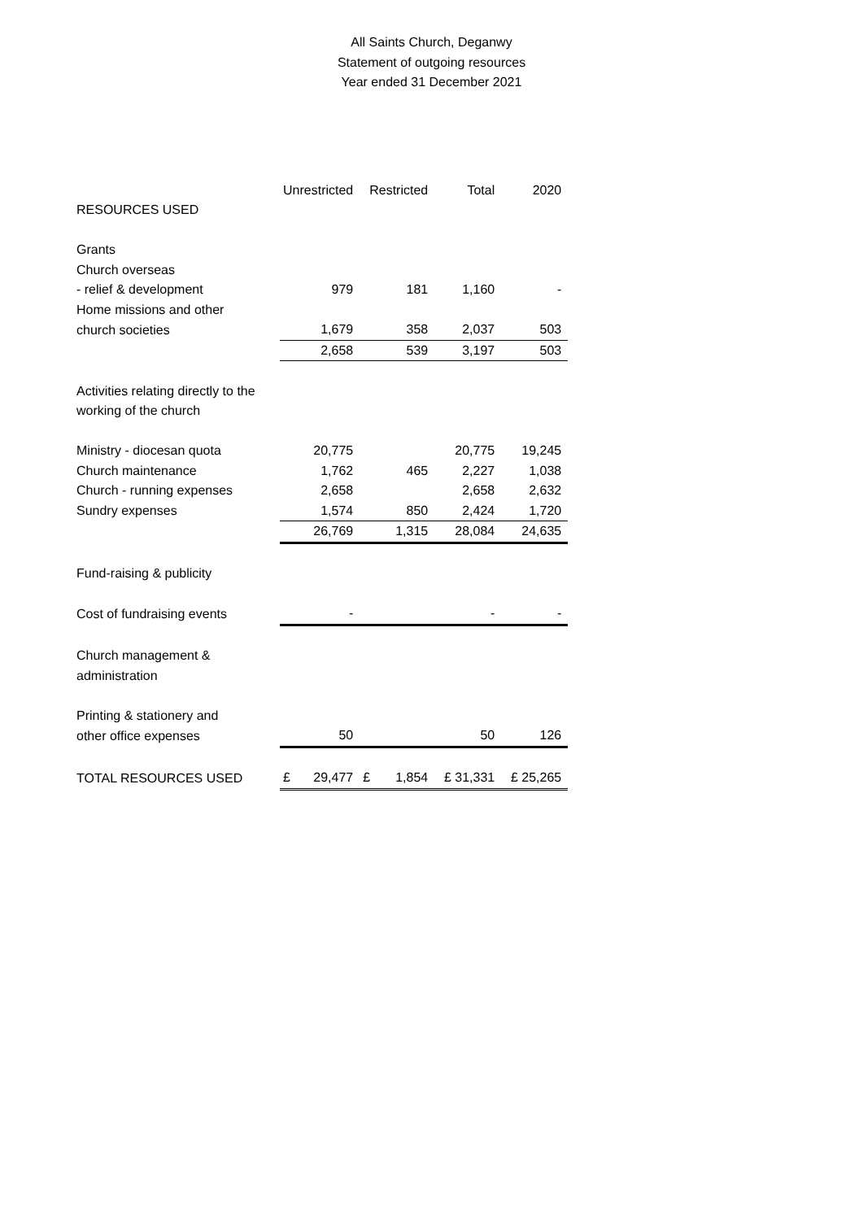All Saints Church, Deganwy
Statement of outgoing resources
Year ended 31 December 2021
| | Unrestricted | Restricted | Total | 2020 |
| --- | --- | --- | --- | --- |
| RESOURCES USED | | | | |
| Grants | | | | |
| Church overseas | | | | |
| - relief & development | 979 | 181 | 1,160 | - |
| Home missions and other | | | | |
| church societies | 1,679 | 358 | 2,037 | 503 |
| | 2,658 | 539 | 3,197 | 503 |
| Activities relating directly to the | | | | |
| working of the church | | | | |
| Ministry - diocesan quota | 20,775 | | 20,775 | 19,245 |
| Church maintenance | 1,762 | 465 | 2,227 | 1,038 |
| Church - running expenses | 2,658 | | 2,658 | 2,632 |
| Sundry expenses | 1,574 | 850 | 2,424 | 1,720 |
| | 26,769 | 1,315 | 28,084 | 24,635 |
| Fund-raising & publicity | | | | |
| Cost of fundraising events | - | | - | - |
| Church management & | | | | |
| administration | | | | |
| Printing & stationery and | | | | |
| other office expenses | 50 | | 50 | 126 |
| TOTAL RESOURCES USED | £ 29,477 | £ 1,854 | £ 31,331 | £ 25,265 |